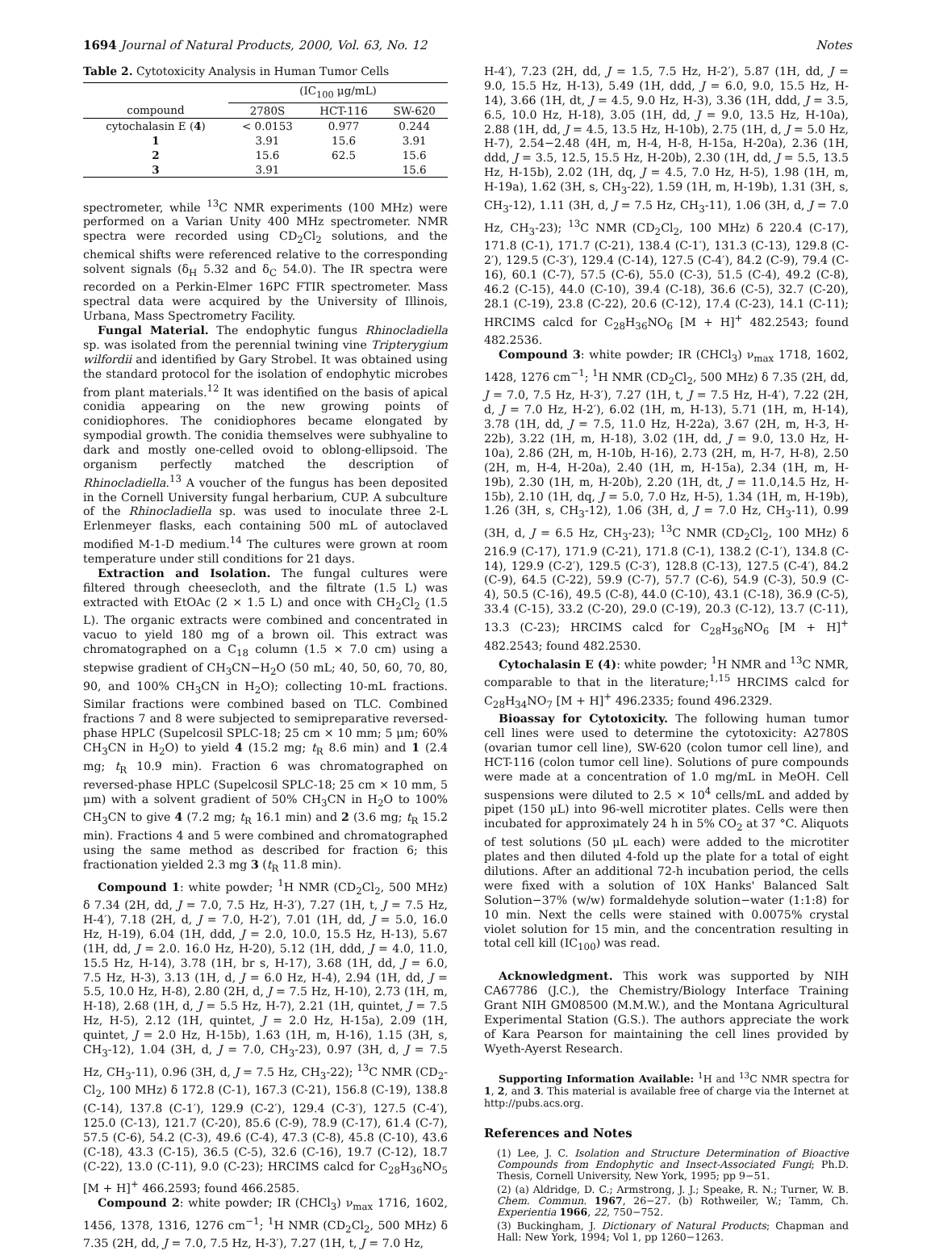1694 Journal of Natural Products, 2000, Vol. 63, No. 12 Notes
Table 2. Cytotoxicity Analysis in Human Tumor Cells
| | (IC<sub>100</sub> μg/mL) | | |
| --- | --- | --- | --- |
| compound | 2780S | HCT-116 | SW-620 |
| cytochalasin E ( 4 ) | < 0.0153 | 0.977 | 0.244 |
| 1 | 3.91 | 15.6 | 3.91 |
| 2 | 15.6 | 62.5 | 15.6 |
| 3 | 3.91 | | 15.6 |
spectrometer, while <sup>13</sup>C NMR experiments (100 MHz) were performed on a Varian Unity 400 MHz spectrometer. NMR spectra were recorded using CD<sub>2</sub>Cl<sub>2</sub> solutions, and the chemical shifts were referenced relative to the corresponding solvent signals (δ<sub>H</sub> 5.32 and δ<sub>C</sub> 54.0). The IR spectra were recorded on a Perkin-Elmer 16PC FTIR spectrometer. Mass spectral data were acquired by the University of Illinois, Urbana, Mass Spectrometry Facility.
Fungal Material. The endophytic fungus Rhinocladiella sp. was isolated from the perennial twining vine Tripterygium wilfordii and identified by Gary Strobel. It was obtained using the standard protocol for the isolation of endophytic microbes from plant materials.<sup>12</sup> It was identified on the basis of apical conidia appearing on the new growing points of conidiophores. The conidiophores became elongated by sympodial growth. The conidia themselves were subhyaline to dark and mostly one-celled ovoid to oblong-ellipsoid. The organism perfectly matched the description of Rhinocladiella.<sup>13</sup> A voucher of the fungus has been deposited in the Cornell University fungal herbarium, CUP. A subculture of the Rhinocladiella sp. was used to inoculate three 2-L Erlenmeyer flasks, each containing 500 mL of autoclaved modified M-1-D medium.<sup>14</sup> The cultures were grown at room temperature under still conditions for 21 days.
Extraction and Isolation. The fungal cultures were filtered through cheesecloth, and the filtrate (1.5 L) was extracted with EtOAc (2 × 1.5 L) and once with CH<sub>2</sub>Cl<sub>2</sub> (1.5 L). The organic extracts were combined and concentrated in vacuo to yield 180 mg of a brown oil. This extract was chromatographed on a C<sub>18</sub> column (1.5 × 7.0 cm) using a stepwise gradient of CH<sub>3</sub>CN−H<sub>2</sub>O (50 mL; 40, 50, 60, 70, 80, 90, and 100% CH<sub>3</sub>CN in H<sub>2</sub>O); collecting 10-mL fractions. Similar fractions were combined based on TLC. Combined fractions 7 and 8 were subjected to semipreparative reversed-phase HPLC (Supelcosil SPLC-18; 25 cm × 10 mm; 5 μm; 60% CH<sub>3</sub>CN in H<sub>2</sub>O) to yield 4 (15.2 mg; t<sub>R</sub> 8.6 min) and 1 (2.4 mg; t<sub>R</sub> 10.9 min). Fraction 6 was chromatographed on reversed-phase HPLC (Supelcosil SPLC-18; 25 cm × 10 mm, 5 μm) with a solvent gradient of 50% CH<sub>3</sub>CN in H<sub>2</sub>O to 100% CH<sub>3</sub>CN to give 4 (7.2 mg; t<sub>R</sub> 16.1 min) and 2 (3.6 mg; t<sub>R</sub> 15.2 min). Fractions 4 and 5 were combined and chromatographed using the same method as described for fraction 6; this fractionation yielded 2.3 mg 3 (t<sub>R</sub> 11.8 min).
Compound 1: white powder; <sup>1</sup>H NMR (CD<sub>2</sub>Cl<sub>2</sub>, 500 MHz) δ 7.34 (2H, dd, J = 7.0, 7.5 Hz, H-3′), 7.27 (1H, t, J = 7.5 Hz, H-4′), 7.18 (2H, d, J = 7.0, H-2′), 7.01 (1H, dd, J = 5.0, 16.0 Hz, H-19), 6.04 (1H, ddd, J = 2.0, 10.0, 15.5 Hz, H-13), 5.67 (1H, dd, J = 2.0. 16.0 Hz, H-20), 5.12 (1H, ddd, J = 4.0, 11.0, 15.5 Hz, H-14), 3.78 (1H, br s, H-17), 3.68 (1H, dd, J = 6.0, 7.5 Hz, H-3), 3.13 (1H, d, J = 6.0 Hz, H-4), 2.94 (1H, dd, J = 5.5, 10.0 Hz, H-8), 2.80 (2H, d, J = 7.5 Hz, H-10), 2.73 (1H, m, H-18), 2.68 (1H, d, J = 5.5 Hz, H-7), 2.21 (1H, quintet, J = 7.5 Hz, H-5), 2.12 (1H, quintet, J = 2.0 Hz, H-15a), 2.09 (1H, quintet, J = 2.0 Hz, H-15b), 1.63 (1H, m, H-16), 1.15 (3H, s, CH<sub>3</sub>-12), 1.04 (3H, d, J = 7.0, CH<sub>3</sub>-23), 0.97 (3H, d, J = 7.5 Hz, CH<sub>3</sub>-11), 0.96 (3H, d, J = 7.5 Hz, CH<sub>3</sub>-22); <sup>13</sup>C NMR (CD<sub>2</sub>-Cl<sub>2</sub>, 100 MHz) δ 172.8 (C-1), 167.3 (C-21), 156.8 (C-19), 138.8 (C-14), 137.8 (C-1′), 129.9 (C-2′), 129.4 (C-3′), 127.5 (C-4′), 125.0 (C-13), 121.7 (C-20), 85.6 (C-9), 78.9 (C-17), 61.4 (C-7), 57.5 (C-6), 54.2 (C-3), 49.6 (C-4), 47.3 (C-8), 45.8 (C-10), 43.6 (C-18), 43.3 (C-15), 36.5 (C-5), 32.6 (C-16), 19.7 (C-12), 18.7 (C-22), 13.0 (C-11), 9.0 (C-23); HRCIMS calcd for C<sub>28</sub>H<sub>36</sub>NO<sub>5</sub> [M + H]<sup>+</sup> 466.2593; found 466.2585.
Compound 2: white powder; IR (CHCl<sub>3</sub>) ν<sub>max</sub> 1716, 1602, 1456, 1378, 1316, 1276 cm<sup>−1</sup>; <sup>1</sup>H NMR (CD<sub>2</sub>Cl<sub>2</sub>, 500 MHz) δ 7.35 (2H, dd, J = 7.0, 7.5 Hz, H-3′), 7.27 (1H, t, J = 7.0 Hz,
H-4′), 7.23 (2H, dd, J = 1.5, 7.5 Hz, H-2′), 5.87 (1H, dd, J = 9.0, 15.5 Hz, H-13), 5.49 (1H, ddd, J = 6.0, 9.0, 15.5 Hz, H-14), 3.66 (1H, dt, J = 4.5, 9.0 Hz, H-3), 3.36 (1H, ddd, J = 3.5, 6.5, 10.0 Hz, H-18), 3.05 (1H, dd, J = 9.0, 13.5 Hz, H-10a), 2.88 (1H, dd, J = 4.5, 13.5 Hz, H-10b), 2.75 (1H, d, J = 5.0 Hz, H-7), 2.54−2.48 (4H, m, H-4, H-8, H-15a, H-20a), 2.36 (1H, ddd, J = 3.5, 12.5, 15.5 Hz, H-20b), 2.30 (1H, dd, J = 5.5, 13.5 Hz, H-15b), 2.02 (1H, dq, J = 4.5, 7.0 Hz, H-5), 1.98 (1H, m, H-19a), 1.62 (3H, s, CH<sub>3</sub>-22), 1.59 (1H, m, H-19b), 1.31 (3H, s, CH<sub>3</sub>-12), 1.11 (3H, d, J = 7.5 Hz, CH<sub>3</sub>-11), 1.06 (3H, d, J = 7.0 Hz, CH<sub>3</sub>-23); <sup>13</sup>C NMR (CD<sub>2</sub>Cl<sub>2</sub>, 100 MHz) δ 220.4 (C-17), 171.8 (C-1), 171.7 (C-21), 138.4 (C-1′), 131.3 (C-13), 129.8 (C-2′), 129.5 (C-3′), 129.4 (C-14), 127.5 (C-4′), 84.2 (C-9), 79.4 (C-16), 60.1 (C-7), 57.5 (C-6), 55.0 (C-3), 51.5 (C-4), 49.2 (C-8), 46.2 (C-15), 44.0 (C-10), 39.4 (C-18), 36.6 (C-5), 32.7 (C-20), 28.1 (C-19), 23.8 (C-22), 20.6 (C-12), 17.4 (C-23), 14.1 (C-11); HRCIMS calcd for C<sub>28</sub>H<sub>36</sub>NO<sub>6</sub> [M + H]<sup>+</sup> 482.2543; found 482.2536.
Compound 3: white powder; IR (CHCl<sub>3</sub>) ν<sub>max</sub> 1718, 1602, 1428, 1276 cm<sup>−1</sup>; <sup>1</sup>H NMR (CD<sub>2</sub>Cl<sub>2</sub>, 500 MHz) δ 7.35 (2H, dd, J = 7.0, 7.5 Hz, H-3′), 7.27 (1H, t, J = 7.5 Hz, H-4′), 7.22 (2H, d, J = 7.0 Hz, H-2′), 6.02 (1H, m, H-13), 5.71 (1H, m, H-14), 3.78 (1H, dd, J = 7.5, 11.0 Hz, H-22a), 3.67 (2H, m, H-3, H-22b), 3.22 (1H, m, H-18), 3.02 (1H, dd, J = 9.0, 13.0 Hz, H-10a), 2.86 (2H, m, H-10b, H-16), 2.73 (2H, m, H-7, H-8), 2.50 (2H, m, H-4, H-20a), 2.40 (1H, m, H-15a), 2.34 (1H, m, H-19b), 2.30 (1H, m, H-20b), 2.20 (1H, dt, J = 11.0,14.5 Hz, H-15b), 2.10 (1H, dq, J = 5.0, 7.0 Hz, H-5), 1.34 (1H, m, H-19b), 1.26 (3H, s, CH<sub>3</sub>-12), 1.06 (3H, d, J = 7.0 Hz, CH<sub>3</sub>-11), 0.99 (3H, d, J = 6.5 Hz, CH<sub>3</sub>-23); <sup>13</sup>C NMR (CD<sub>2</sub>Cl<sub>2</sub>, 100 MHz) δ 216.9 (C-17), 171.9 (C-21), 171.8 (C-1), 138.2 (C-1′), 134.8 (C-14), 129.9 (C-2′), 129.5 (C-3′), 128.8 (C-13), 127.5 (C-4′), 84.2 (C-9), 64.5 (C-22), 59.9 (C-7), 57.7 (C-6), 54.9 (C-3), 50.9 (C-4), 50.5 (C-16), 49.5 (C-8), 44.0 (C-10), 43.1 (C-18), 36.9 (C-5), 33.4 (C-15), 33.2 (C-20), 29.0 (C-19), 20.3 (C-12), 13.7 (C-11), 13.3 (C-23); HRCIMS calcd for C<sub>28</sub>H<sub>36</sub>NO<sub>6</sub> [M + H]<sup>+</sup> 482.2543; found 482.2530.
Cytochalasin E (4): white powder; <sup>1</sup>H NMR and <sup>13</sup>C NMR, comparable to that in the literature;<sup>1,15</sup> HRCIMS calcd for C<sub>28</sub>H<sub>34</sub>NO<sub>7</sub> [M + H]<sup>+</sup> 496.2335; found 496.2329.
Bioassay for Cytotoxicity. The following human tumor cell lines were used to determine the cytotoxicity: A2780S (ovarian tumor cell line), SW-620 (colon tumor cell line), and HCT-116 (colon tumor cell line). Solutions of pure compounds were made at a concentration of 1.0 mg/mL in MeOH. Cell suspensions were diluted to 2.5 × 10<sup>4</sup> cells/mL and added by pipet (150 μL) into 96-well microtiter plates. Cells were then incubated for approximately 24 h in 5% CO<sub>2</sub> at 37 °C. Aliquots of test solutions (50 μL each) were added to the microtiter plates and then diluted 4-fold up the plate for a total of eight dilutions. After an additional 72-h incubation period, the cells were fixed with a solution of 10X Hanks' Balanced Salt Solution−37% (w/w) formaldehyde solution−water (1:1:8) for 10 min. Next the cells were stained with 0.0075% crystal violet solution for 15 min, and the concentration resulting in total cell kill (IC<sub>100</sub>) was read.
Acknowledgment. This work was supported by NIH CA67786 (J.C.), the Chemistry/Biology Interface Training Grant NIH GM08500 (M.M.W.), and the Montana Agricultural Experimental Station (G.S.). The authors appreciate the work of Kara Pearson for maintaining the cell lines provided by Wyeth-Ayerst Research.
Supporting Information Available: <sup>1</sup>H and <sup>13</sup>C NMR spectra for 1, 2, and 3. This material is available free of charge via the Internet at http://pubs.acs.org.
References and Notes
(1) Lee, J. C. Isolation and Structure Determination of Bioactive Compounds from Endophytic and Insect-Associated Fungi; Ph.D. Thesis, Cornell University, New York, 1995; pp 9−51.
(2) (a) Aldridge, D. C.; Armstrong, J. J.; Speake, R. N.; Turner, W. B. Chem. Commun. 1967, 26−27. (b) Rothweiler, W.; Tamm, Ch. Experientia 1966, 22, 750−752.
(3) Buckingham, J. Dictionary of Natural Products; Chapman and Hall: New York, 1994; Vol 1, pp 1260−1263.